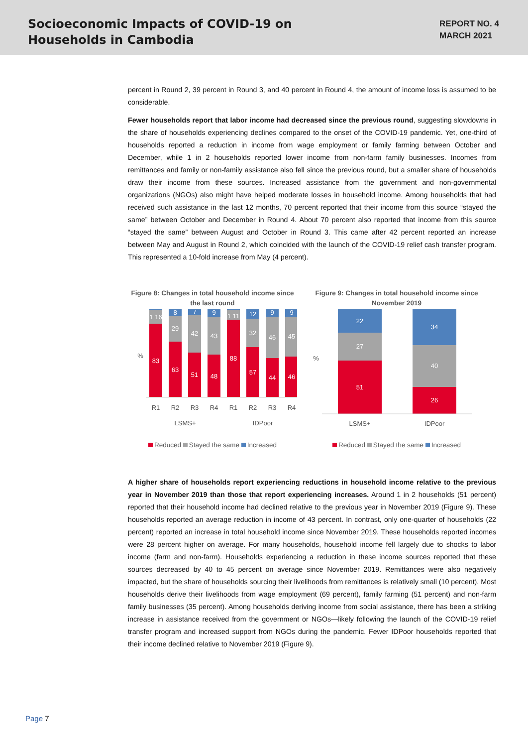Socioeconomic Impacts of COVID-19 on
Households in Cambodia
REPORT NO. 4
MARCH 2021
percent in Round 2, 39 percent in Round 3, and 40 percent in Round 4, the amount of income loss is assumed to be considerable.
Fewer households report that labor income had decreased since the previous round, suggesting slowdowns in the share of households experiencing declines compared to the onset of the COVID-19 pandemic. Yet, one-third of households reported a reduction in income from wage employment or family farming between October and December, while 1 in 2 households reported lower income from non-farm family businesses. Incomes from remittances and family or non-family assistance also fell since the previous round, but a smaller share of households draw their income from these sources. Increased assistance from the government and non-governmental organizations (NGOs) also might have helped moderate losses in household income. Among households that had received such assistance in the last 12 months, 70 percent reported that their income from this source “stayed the same” between October and December in Round 4. About 70 percent also reported that income from this source “stayed the same” between August and October in Round 3. This came after 42 percent reported an increase between May and August in Round 2, which coincided with the launch of the COVID-19 relief cash transfer program. This represented a 10-fold increase from May (4 percent).
Figure 8: Changes in total household income since the last round
%
1 16
83
8
29
63
7
42
51
9
43
48
1 11
88
12
32
57
9
46
44
9
45
46
R1
R2
R3
R4
R1
R2
R3
R4
LSMS+
IDPoor
Reduced Stayed the same Increased
Figure 9: Changes in total household income since November 2019
%
22
27
51
34
40
26
LSMS+
IDPoor
Reduced Stayed the same Increased
A higher share of households report experiencing reductions in household income relative to the previous year in November 2019 than those that report experiencing increases. Around 1 in 2 households (51 percent) reported that their household income had declined relative to the previous year in November 2019 (Figure 9). These households reported an average reduction in income of 43 percent. In contrast, only one-quarter of households (22 percent) reported an increase in total household income since November 2019. These households reported incomes were 28 percent higher on average. For many households, household income fell largely due to shocks to labor income (farm and non-farm). Households experiencing a reduction in these income sources reported that these sources decreased by 40 to 45 percent on average since November 2019. Remittances were also negatively impacted, but the share of households sourcing their livelihoods from remittances is relatively small (10 percent). Most households derive their livelihoods from wage employment (69 percent), family farming (51 percent) and non-farm family businesses (35 percent). Among households deriving income from social assistance, there has been a striking increase in assistance received from the government or NGOs—likely following the launch of the COVID-19 relief transfer program and increased support from NGOs during the pandemic. Fewer IDPoor households reported that their income declined relative to November 2019 (Figure 9).
Page 7